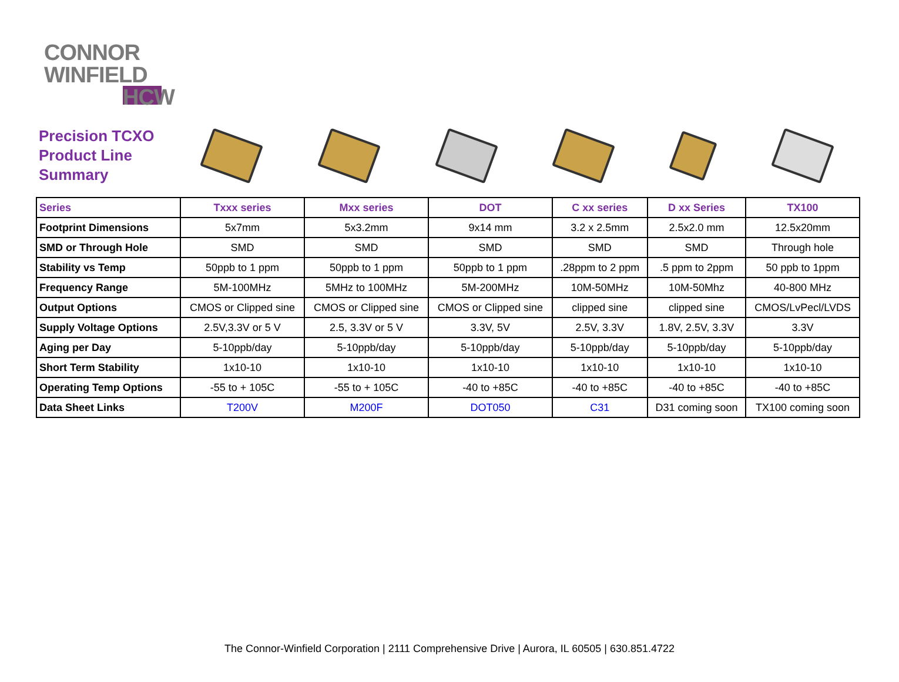CONNOR
WINFIELD
HCW
Precision TCXO
Product Line
Summary
| Series | Txxx series | Mxx series | DOT | C xx series | D xx Series | TX100 |
| --- | --- | --- | --- | --- | --- | --- |
| Footprint Dimensions | 5x7mm | 5x3.2mm | 9x14 mm | 3.2 x 2.5mm | 2.5x2.0 mm | 12.5x20mm |
| SMD or Through Hole | SMD | SMD | SMD | SMD | SMD | Through hole |
| Stability vs Temp | 50ppb to 1 ppm | 50ppb to 1 ppm | 50ppb to 1 ppm | .28ppm to 2 ppm | .5 ppm to 2ppm | 50 ppb to 1ppm |
| Frequency Range | 5M-100MHz | 5MHz to 100MHz | 5M-200MHz | 10M-50MHz | 10M-50Mhz | 40-800 MHz |
| Output Options | CMOS or Clipped sine | CMOS or Clipped sine | CMOS or Clipped sine | clipped sine | clipped sine | CMOS/LvPecl/LVDS |
| Supply Voltage Options | 2.5V,3.3V or 5 V | 2.5, 3.3V or 5 V | 3.3V, 5V | 2.5V, 3.3V | 1.8V, 2.5V, 3.3V | 3.3V |
| Aging per Day | 5-10ppb/day | 5-10ppb/day | 5-10ppb/day | 5-10ppb/day | 5-10ppb/day | 5-10ppb/day |
| Short Term Stability | 1x10-10 | 1x10-10 | 1x10-10 | 1x10-10 | 1x10-10 | 1x10-10 |
| Operating Temp Options | -55 to + 105C | -55 to + 105C | -40 to +85C | -40 to +85C | -40 to +85C | -40 to +85C |
| Data Sheet Links | T200V | M200F | DOT050 | C31 | D31 coming soon | TX100 coming soon |
The Connor-Winfield Corporation | 2111 Comprehensive Drive | Aurora, IL 60505 | 630.851.4722